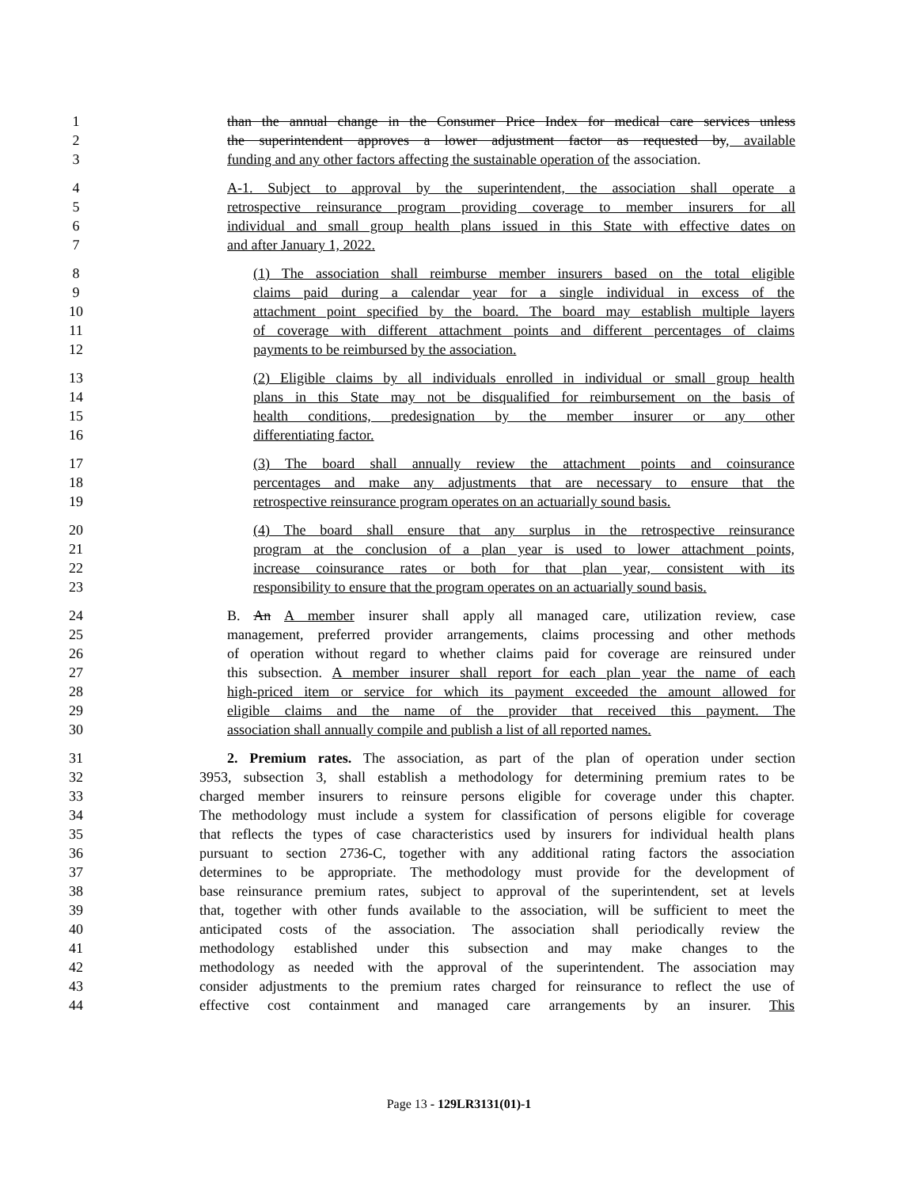1 than the annual change in the Consumer Price Index for medical care services unless
2 the superintendent approves a lower adjustment factor as requested by, available
3 funding and any other factors affecting the sustainable operation of the association.
4 A-1. Subject to approval by the superintendent, the association shall operate a
5 retrospective reinsurance program providing coverage to member insurers for all
6 individual and small group health plans issued in this State with effective dates on
7 and after January 1, 2022.
8 (1) The association shall reimburse member insurers based on the total eligible
9 claims paid during a calendar year for a single individual in excess of the
10 attachment point specified by the board. The board may establish multiple layers
11 of coverage with different attachment points and different percentages of claims
12 payments to be reimbursed by the association.
13 (2) Eligible claims by all individuals enrolled in individual or small group health
14 plans in this State may not be disqualified for reimbursement on the basis of
15 health conditions, predesignation by the member insurer or any other
16 differentiating factor.
17 (3) The board shall annually review the attachment points and coinsurance
18 percentages and make any adjustments that are necessary to ensure that the
19 retrospective reinsurance program operates on an actuarially sound basis.
20 (4) The board shall ensure that any surplus in the retrospective reinsurance
21 program at the conclusion of a plan year is used to lower attachment points,
22 increase coinsurance rates or both for that plan year, consistent with its
23 responsibility to ensure that the program operates on an actuarially sound basis.
24 B. An A member insurer shall apply all managed care, utilization review, case
25 management, preferred provider arrangements, claims processing and other methods
26 of operation without regard to whether claims paid for coverage are reinsured under
27 this subsection. A member insurer shall report for each plan year the name of each
28 high-priced item or service for which its payment exceeded the amount allowed for
29 eligible claims and the name of the provider that received this payment. The
30 association shall annually compile and publish a list of all reported names.
31 2. Premium rates. The association, as part of the plan of operation under section
32 3953, subsection 3, shall establish a methodology for determining premium rates to be
33 charged member insurers to reinsure persons eligible for coverage under this chapter.
34 The methodology must include a system for classification of persons eligible for coverage
35 that reflects the types of case characteristics used by insurers for individual health plans
36 pursuant to section 2736-C, together with any additional rating factors the association
37 determines to be appropriate. The methodology must provide for the development of
38 base reinsurance premium rates, subject to approval of the superintendent, set at levels
39 that, together with other funds available to the association, will be sufficient to meet the
40 anticipated costs of the association. The association shall periodically review the
41 methodology established under this subsection and may make changes to the
42 methodology as needed with the approval of the superintendent. The association may
43 consider adjustments to the premium rates charged for reinsurance to reflect the use of
44 effective cost containment and managed care arrangements by an insurer. This
Page 13 - 129LR3131(01)-1